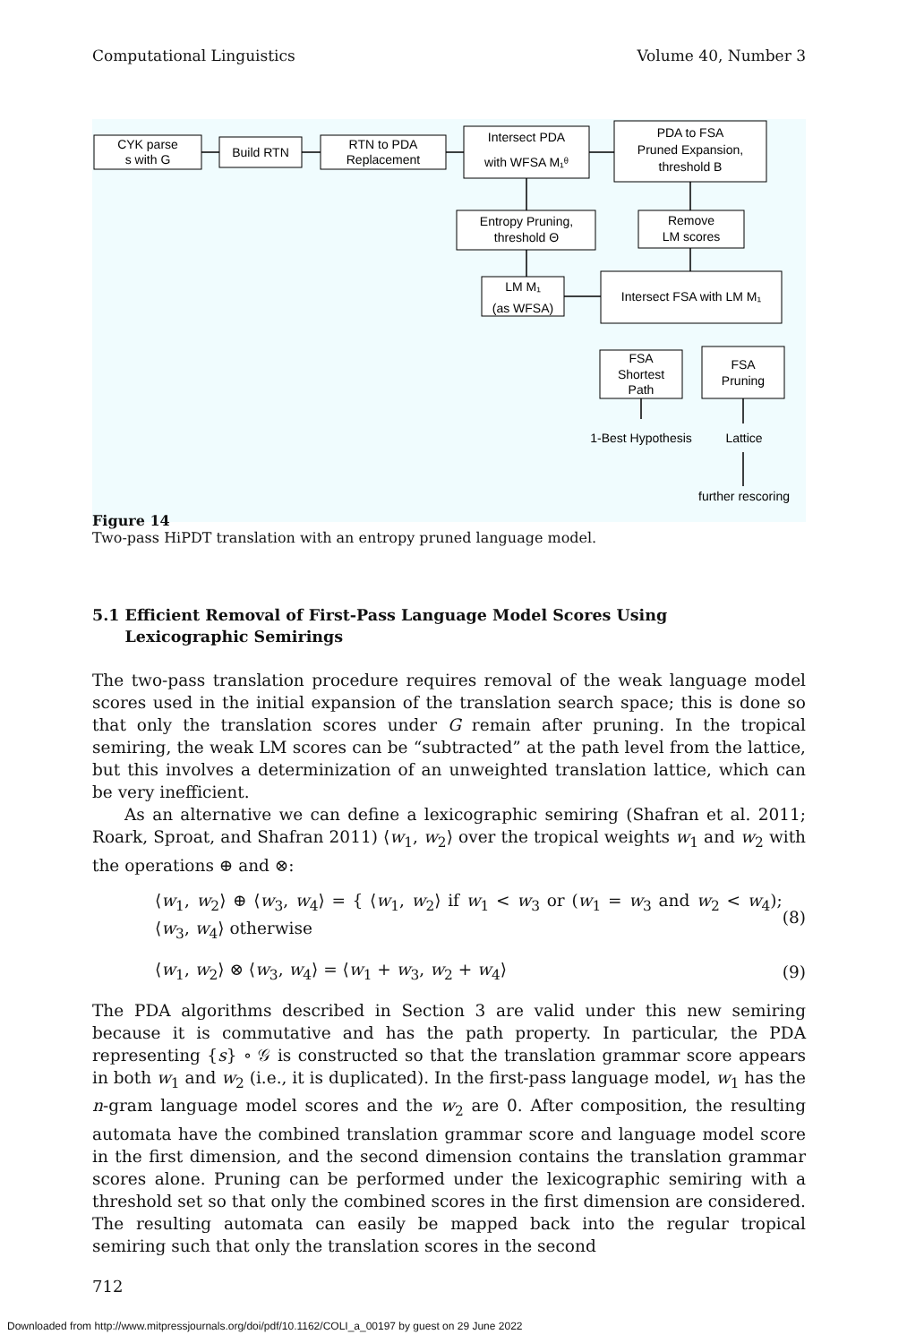Computational Linguistics Volume 40, Number 3
CYK parse
s with G
Build RTN
RTN to PDA
Replacement
Intersect PDA
with WFSA M₁ᶿ
PDA to FSA
Pruned Expansion,
threshold B
Entropy Pruning,
threshold Θ
Remove
LM scores
LM M₁
(as WFSA)
Intersect FSA with LM M₁
FSA
Shortest
Path
FSA
Pruning
1-Best Hypothesis
Lattice
further rescoring
Figure 14
Two-pass HiPDT translation with an entropy pruned language model.
5.1 Efficient Removal of First-Pass Language Model Scores Using
Lexicographic Semirings
The two-pass translation procedure requires removal of the weak language model scores used in the initial expansion of the translation search space; this is done so that only the translation scores under G remain after pruning. In the tropical semiring, the weak LM scores can be “subtracted” at the path level from the lattice, but this involves a determinization of an unweighted translation lattice, which can be very inefficient.
As an alternative we can define a lexicographic semiring (Shafran et al. 2011; Roark, Sproat, and Shafran 2011) ⟨w<sub>1</sub>, w<sub>2</sub>⟩ over the tropical weights w<sub>1</sub> and w<sub>2</sub> with the operations ⊕ and ⊗:
⟨w<sub>1</sub>, w<sub>2</sub>⟩ ⊕ ⟨w<sub>3</sub>, w<sub>4</sub>⟩ = { ⟨w<sub>1</sub>, w<sub>2</sub>⟩ if w<sub>1</sub> < w<sub>3</sub> or (w<sub>1</sub> = w<sub>3</sub> and w<sub>2</sub> < w<sub>4</sub>); ⟨w<sub>3</sub>, w<sub>4</sub>⟩ otherwise (8)
⟨w<sub>1</sub>, w<sub>2</sub>⟩ ⊗ ⟨w<sub>3</sub>, w<sub>4</sub>⟩ = ⟨w<sub>1</sub> + w<sub>3</sub>, w<sub>2</sub> + w<sub>4</sub>⟩ (9)
The PDA algorithms described in Section 3 are valid under this new semiring because it is commutative and has the path property. In particular, the PDA representing {s} ∘ 𝒢 is constructed so that the translation grammar score appears in both w<sub>1</sub> and w<sub>2</sub> (i.e., it is duplicated). In the first-pass language model, w<sub>1</sub> has the n-gram language model scores and the w<sub>2</sub> are 0. After composition, the resulting automata have the combined translation grammar score and language model score in the first dimension, and the second dimension contains the translation grammar scores alone. Pruning can be performed under the lexicographic semiring with a threshold set so that only the combined scores in the first dimension are considered. The resulting automata can easily be mapped back into the regular tropical semiring such that only the translation scores in the second
712
Downloaded from http://www.mitpressjournals.org/doi/pdf/10.1162/COLI_a_00197 by guest on 29 June 2022